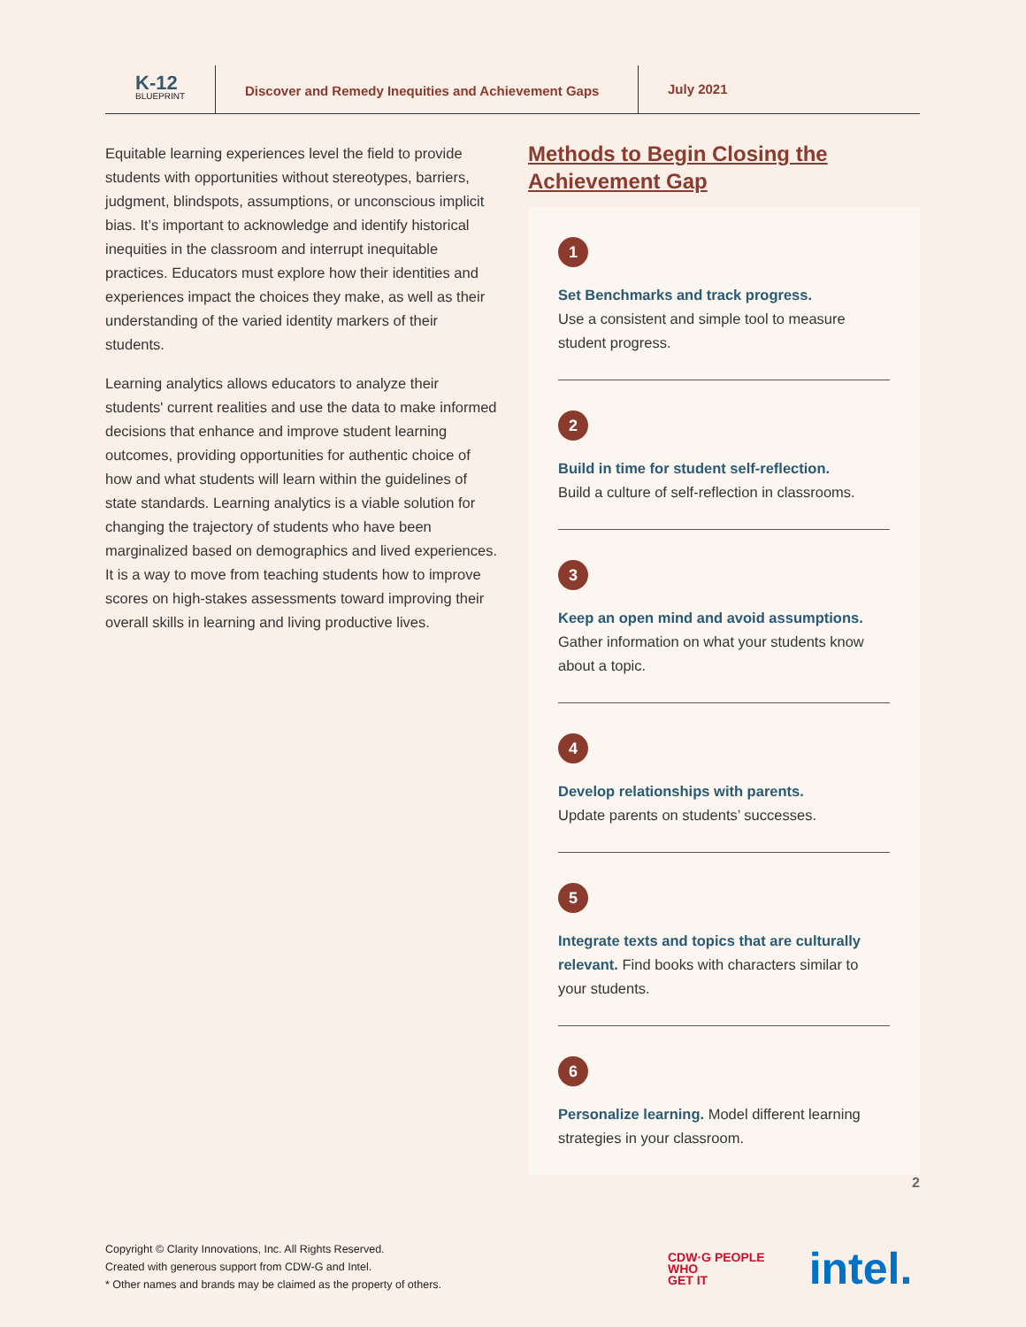K-12
BLUEPRINT
Discover and Remedy Inequities and Achievement Gaps
July 2021
Equitable learning experiences level the field to provide students with opportunities without stereotypes, barriers, judgment, blindspots, assumptions, or unconscious implicit bias. It’s important to acknowledge and identify historical inequities in the classroom and interrupt inequitable practices. Educators must explore how their identities and experiences impact the choices they make, as well as their understanding of the varied identity markers of their students.
Learning analytics allows educators to analyze their students' current realities and use the data to make informed decisions that enhance and improve student learning outcomes, providing opportunities for authentic choice of how and what students will learn within the guidelines of state standards. Learning analytics is a viable solution for changing the trajectory of students who have been marginalized based on demographics and lived experiences. It is a way to move from teaching students how to improve scores on high-stakes assessments toward improving their overall skills in learning and living productive lives.
Methods to Begin Closing the Achievement Gap
1
Set Benchmarks and track progress.
Use a consistent and simple tool to measure student progress.
2
Build in time for student self-reflection.
Build a culture of self-reflection in classrooms.
3
Keep an open mind and avoid assumptions. Gather information on what your students know about a topic.
4
Develop relationships with parents.
Update parents on students’ successes.
5
Integrate texts and topics that are culturally relevant. Find books with characters similar to your students.
6
Personalize learning. Model different learning strategies in your classroom.
2
Copyright © Clarity Innovations, Inc. All Rights Reserved.
Created with generous support from CDW-G and Intel.
* Other names and brands may be claimed as the property of others.
CDW·G PEOPLE
WHO
GET IT
intel.